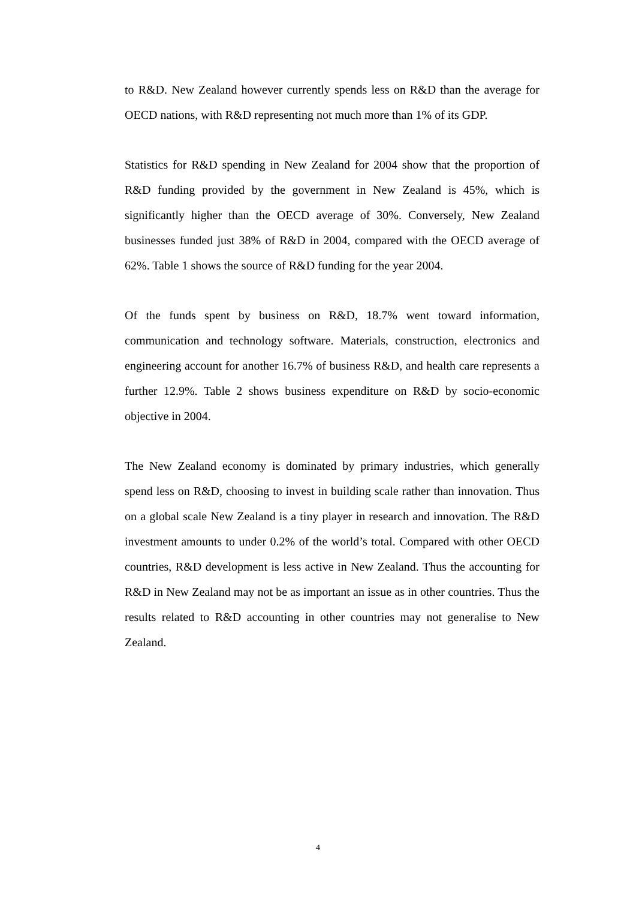to R&D. New Zealand however currently spends less on R&D than the average for OECD nations, with R&D representing not much more than 1% of its GDP.
Statistics for R&D spending in New Zealand for 2004 show that the proportion of R&D funding provided by the government in New Zealand is 45%, which is significantly higher than the OECD average of 30%. Conversely, New Zealand businesses funded just 38% of R&D in 2004, compared with the OECD average of 62%. Table 1 shows the source of R&D funding for the year 2004.
Of the funds spent by business on R&D, 18.7% went toward information, communication and technology software. Materials, construction, electronics and engineering account for another 16.7% of business R&D, and health care represents a further 12.9%. Table 2 shows business expenditure on R&D by socio-economic objective in 2004.
The New Zealand economy is dominated by primary industries, which generally spend less on R&D, choosing to invest in building scale rather than innovation. Thus on a global scale New Zealand is a tiny player in research and innovation. The R&D investment amounts to under 0.2% of the world’s total. Compared with other OECD countries, R&D development is less active in New Zealand. Thus the accounting for R&D in New Zealand may not be as important an issue as in other countries. Thus the results related to R&D accounting in other countries may not generalise to New Zealand.
4